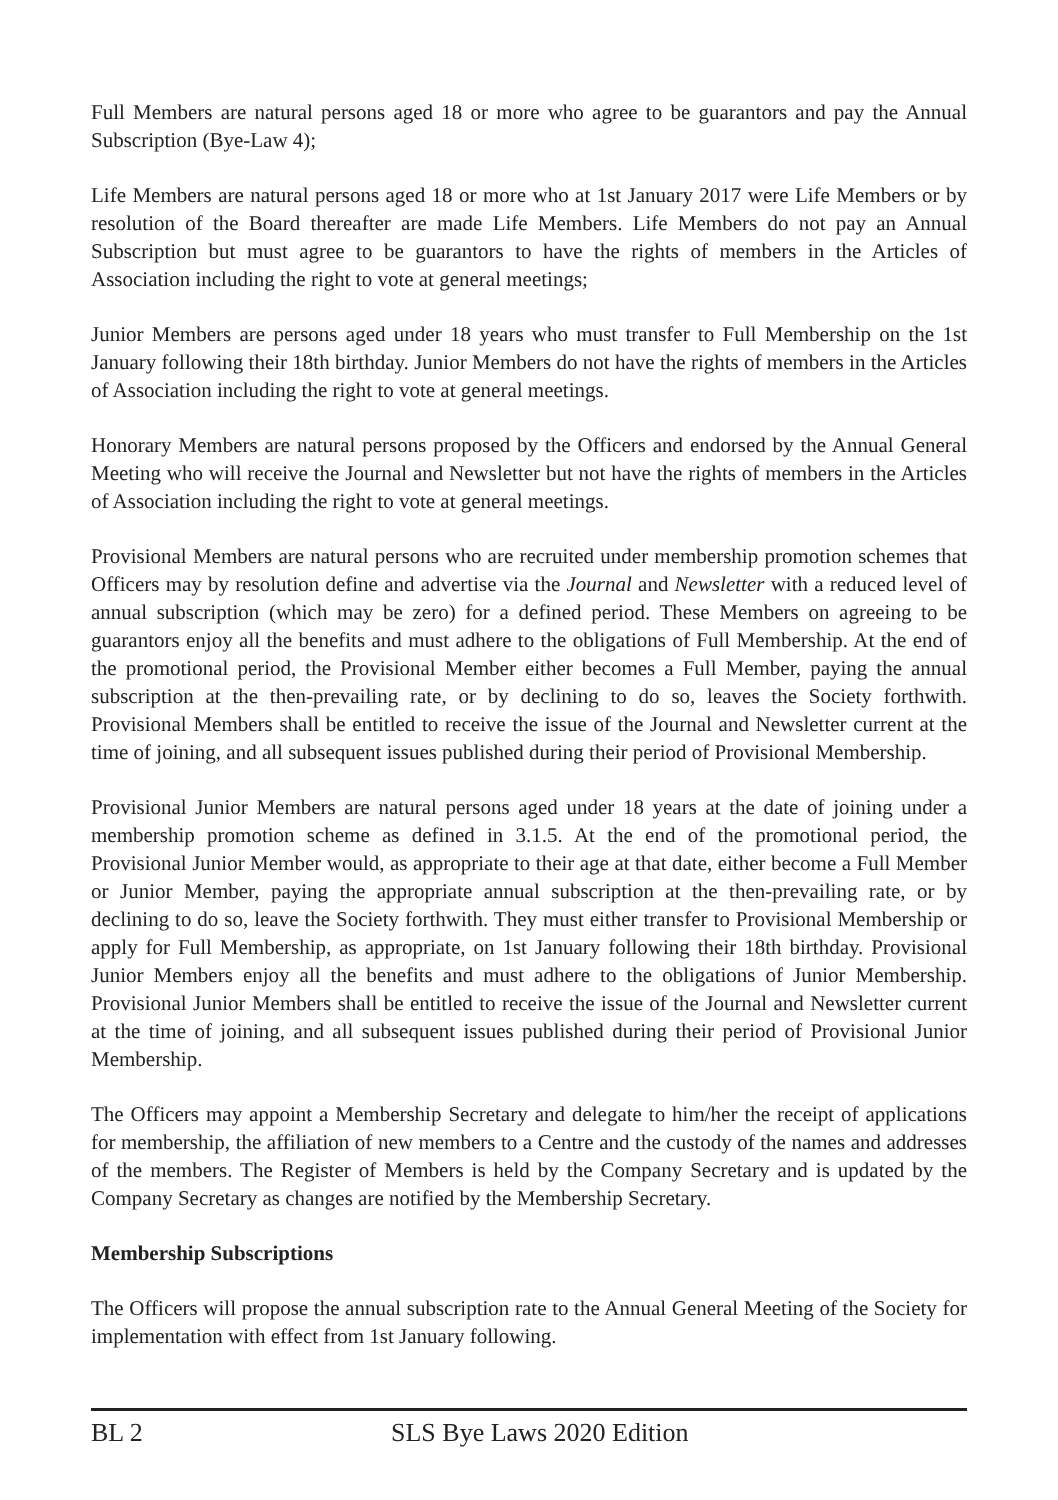Full Members are natural persons aged 18 or more who agree to be guarantors and pay the Annual Subscription (Bye-Law 4);
Life Members are natural persons aged 18 or more who at 1st January 2017 were Life Members or by resolution of the Board thereafter are made Life Members. Life Members do not pay an Annual Subscription but must agree to be guarantors to have the rights of members in the Articles of Association including the right to vote at general meetings;
Junior Members are persons aged under 18 years who must transfer to Full Membership on the 1st January following their 18th birthday. Junior Members do not have the rights of members in the Articles of Association including the right to vote at general meetings.
Honorary Members are natural persons proposed by the Officers and endorsed by the Annual General Meeting who will receive the Journal and Newsletter but not have the rights of members in the Articles of Association including the right to vote at general meetings.
Provisional Members are natural persons who are recruited under membership promotion schemes that Officers may by resolution define and advertise via the Journal and Newsletter with a reduced level of annual subscription (which may be zero) for a defined period. These Members on agreeing to be guarantors enjoy all the benefits and must adhere to the obligations of Full Membership. At the end of the promotional period, the Provisional Member either becomes a Full Member, paying the annual subscription at the then-prevailing rate, or by declining to do so, leaves the Society forthwith. Provisional Members shall be entitled to receive the issue of the Journal and Newsletter current at the time of joining, and all subsequent issues published during their period of Provisional Membership.
Provisional Junior Members are natural persons aged under 18 years at the date of joining under a membership promotion scheme as defined in 3.1.5. At the end of the promotional period, the Provisional Junior Member would, as appropriate to their age at that date, either become a Full Member or Junior Member, paying the appropriate annual subscription at the then-prevailing rate, or by declining to do so, leave the Society forthwith. They must either transfer to Provisional Membership or apply for Full Membership, as appropriate, on 1st January following their 18th birthday. Provisional Junior Members enjoy all the benefits and must adhere to the obligations of Junior Membership. Provisional Junior Members shall be entitled to receive the issue of the Journal and Newsletter current at the time of joining, and all subsequent issues published during their period of Provisional Junior Membership.
The Officers may appoint a Membership Secretary and delegate to him/her the receipt of applications for membership, the affiliation of new members to a Centre and the custody of the names and addresses of the members. The Register of Members is held by the Company Secretary and is updated by the Company Secretary as changes are notified by the Membership Secretary.
Membership Subscriptions
The Officers will propose the annual subscription rate to the Annual General Meeting of the Society for implementation with effect from 1st January following.
BL 2 SLS Bye Laws 2020 Edition